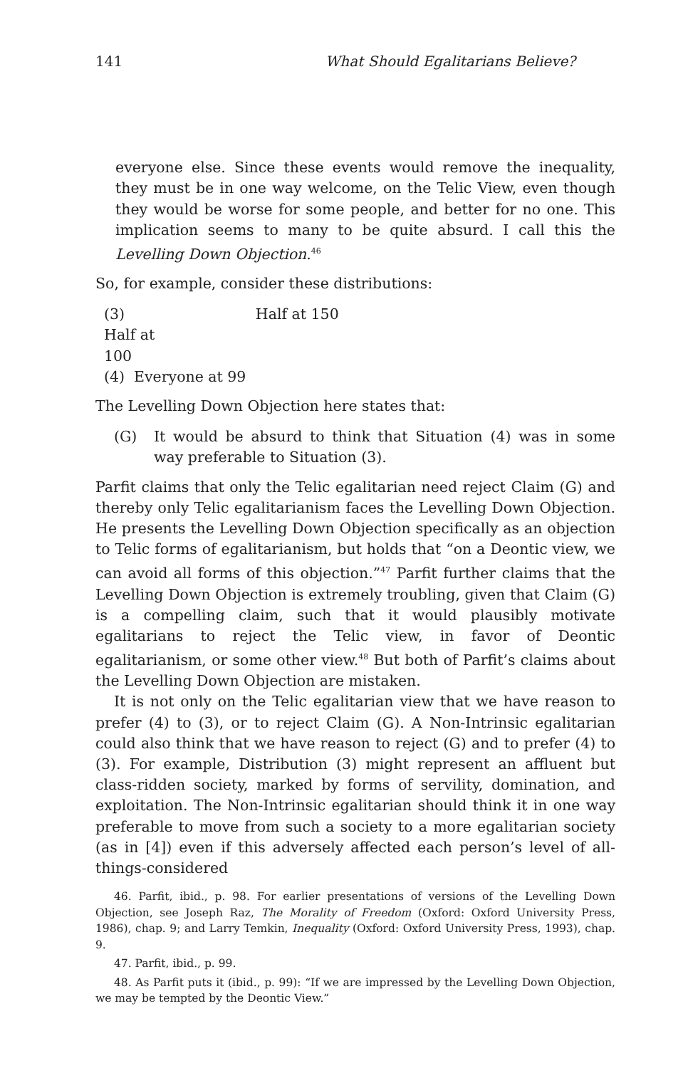141 What Should Egalitarians Believe?
everyone else. Since these events would remove the inequality, they must be in one way welcome, on the Telic View, even though they would be worse for some people, and better for no one. This implication seems to many to be quite absurd. I call this the Levelling Down Objection.<sup>46</sup>
So, for example, consider these distributions:
(3) Half at 100 Half at 150
(4) Everyone at 99
The Levelling Down Objection here states that:
(G) It would be absurd to think that Situation (4) was in some way preferable to Situation (3).
Parfit claims that only the Telic egalitarian need reject Claim (G) and thereby only Telic egalitarianism faces the Levelling Down Objection. He presents the Levelling Down Objection specifically as an objection to Telic forms of egalitarianism, but holds that “on a Deontic view, we can avoid all forms of this objection.”<sup>47</sup> Parfit further claims that the Levelling Down Objection is extremely troubling, given that Claim (G) is a compelling claim, such that it would plausibly motivate egalitarians to reject the Telic view, in favor of Deontic egalitarianism, or some other view.<sup>48</sup> But both of Parfit’s claims about the Levelling Down Objection are mistaken.
It is not only on the Telic egalitarian view that we have reason to prefer (4) to (3), or to reject Claim (G). A Non-Intrinsic egalitarian could also think that we have reason to reject (G) and to prefer (4) to (3). For example, Distribution (3) might represent an affluent but class-ridden society, marked by forms of servility, domination, and exploitation. The Non-Intrinsic egalitarian should think it in one way preferable to move from such a society to a more egalitarian society (as in [4]) even if this adversely affected each person’s level of all-things-considered
46. Parfit, ibid., p. 98. For earlier presentations of versions of the Levelling Down Objection, see Joseph Raz, The Morality of Freedom (Oxford: Oxford University Press, 1986), chap. 9; and Larry Temkin, Inequality (Oxford: Oxford University Press, 1993), chap. 9.
47. Parfit, ibid., p. 99.
48. As Parfit puts it (ibid., p. 99): “If we are impressed by the Levelling Down Objection, we may be tempted by the Deontic View.”